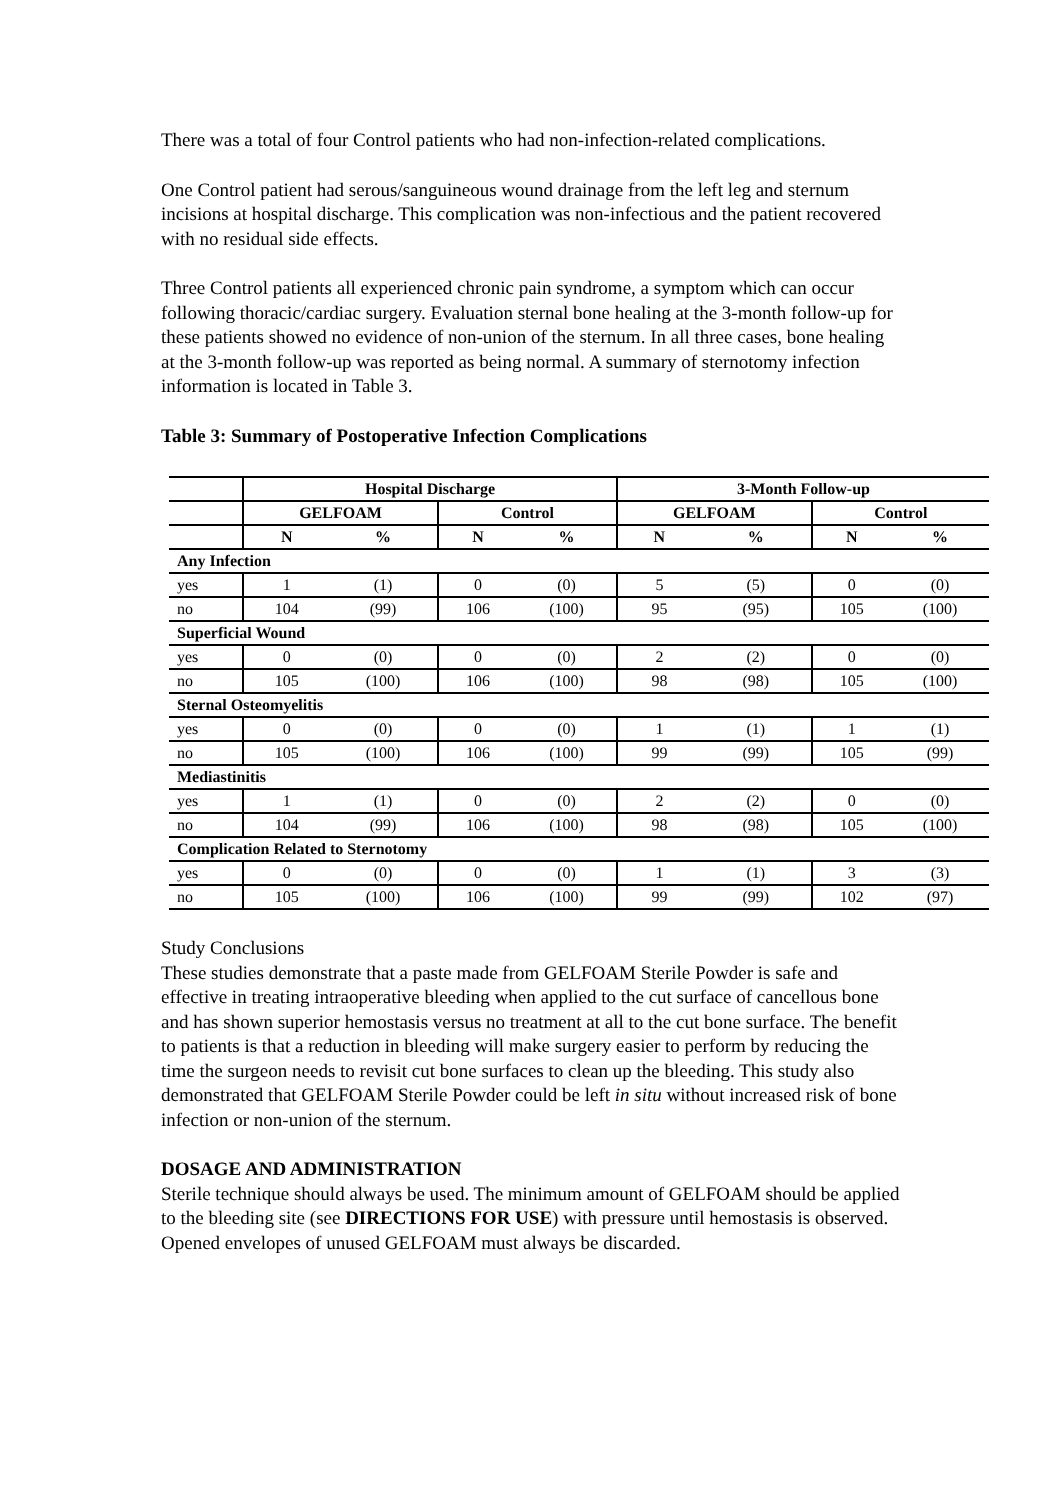There was a total of four Control patients who had non-infection-related complications.
One Control patient had serous/sanguineous wound drainage from the left leg and sternum incisions at hospital discharge. This complication was non-infectious and the patient recovered with no residual side effects.
Three Control patients all experienced chronic pain syndrome, a symptom which can occur following thoracic/cardiac surgery. Evaluation sternal bone healing at the 3-month follow-up for these patients showed no evidence of non-union of the sternum. In all three cases, bone healing at the 3-month follow-up was reported as being normal. A summary of sternotomy infection information is located in Table 3.
Table 3: Summary of Postoperative Infection Complications
| | Hospital Discharge | | | | 3-Month Follow-up | | | |
| --- | --- | --- | --- | --- | --- | --- | --- | --- |
| | GELFOAM | | Control | | GELFOAM | | Control | |
| | N | % | N | % | N | % | N | % |
| Any Infection | | | | | | | | |
| yes | 1 | (1) | 0 | (0) | 5 | (5) | 0 | (0) |
| no | 104 | (99) | 106 | (100) | 95 | (95) | 105 | (100) |
| Superficial Wound | | | | | | | | |
| yes | 0 | (0) | 0 | (0) | 2 | (2) | 0 | (0) |
| no | 105 | (100) | 106 | (100) | 98 | (98) | 105 | (100) |
| Sternal Osteomyelitis | | | | | | | | |
| yes | 0 | (0) | 0 | (0) | 1 | (1) | 1 | (1) |
| no | 105 | (100) | 106 | (100) | 99 | (99) | 105 | (99) |
| Mediastinitis | | | | | | | | |
| yes | 1 | (1) | 0 | (0) | 2 | (2) | 0 | (0) |
| no | 104 | (99) | 106 | (100) | 98 | (98) | 105 | (100) |
| Complication Related to Sternotomy | | | | | | | | |
| yes | 0 | (0) | 0 | (0) | 1 | (1) | 3 | (3) |
| no | 105 | (100) | 106 | (100) | 99 | (99) | 102 | (97) |
Study Conclusions
These studies demonstrate that a paste made from GELFOAM Sterile Powder is safe and effective in treating intraoperative bleeding when applied to the cut surface of cancellous bone and has shown superior hemostasis versus no treatment at all to the cut bone surface. The benefit to patients is that a reduction in bleeding will make surgery easier to perform by reducing the time the surgeon needs to revisit cut bone surfaces to clean up the bleeding. This study also demonstrated that GELFOAM Sterile Powder could be left in situ without increased risk of bone infection or non-union of the sternum.
DOSAGE AND ADMINISTRATION
Sterile technique should always be used. The minimum amount of GELFOAM should be applied to the bleeding site (see DIRECTIONS FOR USE) with pressure until hemostasis is observed. Opened envelopes of unused GELFOAM must always be discarded.